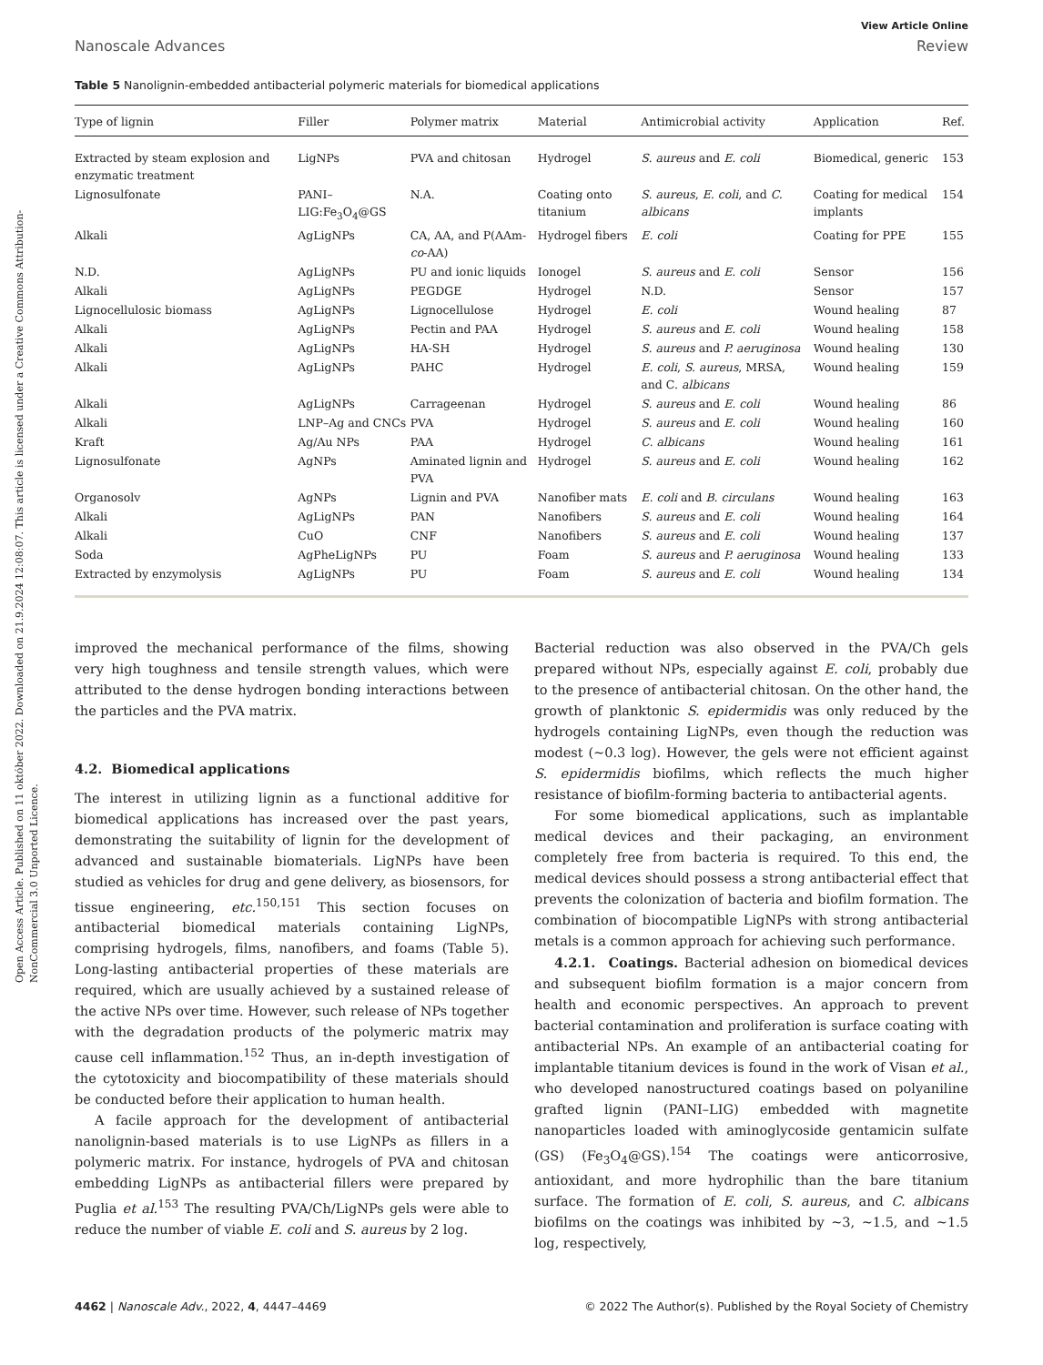Open Access Article. Published on 11 október 2022. Downloaded on 21.9.2024 12:08:07. This article is licensed under a Creative Commons Attribution-NonCommercial 3.0 Unported Licence.
View Article Online
Nanoscale Advances Review
Table 5 Nanolignin-embedded antibacterial polymeric materials for biomedical applications
| Type of lignin | Filler | Polymer matrix | Material | Antimicrobial activity | Application | Ref. |
| --- | --- | --- | --- | --- | --- | --- |
| Extracted by steam explosion and enzymatic treatment | LigNPs | PVA and chitosan | Hydrogel | S. aureus and E. coli | Biomedical, generic | 153 |
| Lignosulfonate | PANI–LIG:Fe<sub>3</sub>O<sub>4</sub>@GS | N.A. | Coating onto titanium | S. aureus , E. coli , and C. albicans | Coating for medical implants | 154 |
| Alkali | AgLigNPs | CA, AA, and P(AAm- co -AA) | Hydrogel fibers | E. coli | Coating for PPE | 155 |
| N.D. | AgLigNPs | PU and ionic liquids | Ionogel | S. aureus and E. coli | Sensor | 156 |
| Alkali | AgLigNPs | PEGDGE | Hydrogel | N.D. | Sensor | 157 |
| Lignocellulosic biomass | AgLigNPs | Lignocellulose | Hydrogel | E. coli | Wound healing | 87 |
| Alkali | AgLigNPs | Pectin and PAA | Hydrogel | S. aureus and E. coli | Wound healing | 158 |
| Alkali | AgLigNPs | HA-SH | Hydrogel | S. aureus and P. aeruginosa | Wound healing | 130 |
| Alkali | AgLigNPs | PAHC | Hydrogel | E. coli , S. aureus , MRSA, and C. albicans | Wound healing | 159 |
| Alkali | AgLigNPs | Carrageenan | Hydrogel | S. aureus and E. coli | Wound healing | 86 |
| Alkali | LNP–Ag and CNCs | PVA | Hydrogel | S. aureus and E. coli | Wound healing | 160 |
| Kraft | Ag/Au NPs | PAA | Hydrogel | C. albicans | Wound healing | 161 |
| Lignosulfonate | AgNPs | Aminated lignin and PVA | Hydrogel | S. aureus and E. coli | Wound healing | 162 |
| Organosolv | AgNPs | Lignin and PVA | Nanofiber mats | E. coli and B. circulans | Wound healing | 163 |
| Alkali | AgLigNPs | PAN | Nanofibers | S. aureus and E. coli | Wound healing | 164 |
| Alkali | CuO | CNF | Nanofibers | S. aureus and E. coli | Wound healing | 137 |
| Soda | AgPheLigNPs | PU | Foam | S. aureus and P. aeruginosa | Wound healing | 133 |
| Extracted by enzymolysis | AgLigNPs | PU | Foam | S. aureus and E. coli | Wound healing | 134 |
improved the mechanical performance of the films, showing very high toughness and tensile strength values, which were attributed to the dense hydrogen bonding interactions between the particles and the PVA matrix.
4.2. Biomedical applications
The interest in utilizing lignin as a functional additive for biomedical applications has increased over the past years, demonstrating the suitability of lignin for the development of advanced and sustainable biomaterials. LigNPs have been studied as vehicles for drug and gene delivery, as biosensors, for tissue engineering, etc.<sup>150,151</sup> This section focuses on antibacterial biomedical materials containing LigNPs, comprising hydrogels, films, nanofibers, and foams (Table 5). Long-lasting antibacterial properties of these materials are required, which are usually achieved by a sustained release of the active NPs over time. However, such release of NPs together with the degradation products of the polymeric matrix may cause cell inflammation.<sup>152</sup> Thus, an in-depth investigation of the cytotoxicity and biocompatibility of these materials should be conducted before their application to human health.
A facile approach for the development of antibacterial nanolignin-based materials is to use LigNPs as fillers in a polymeric matrix. For instance, hydrogels of PVA and chitosan embedding LigNPs as antibacterial fillers were prepared by Puglia et al.<sup>153</sup> The resulting PVA/Ch/LigNPs gels were able to reduce the number of viable E. coli and S. aureus by 2 log.
Bacterial reduction was also observed in the PVA/Ch gels prepared without NPs, especially against E. coli, probably due to the presence of antibacterial chitosan. On the other hand, the growth of planktonic S. epidermidis was only reduced by the hydrogels containing LigNPs, even though the reduction was modest (∼0.3 log). However, the gels were not efficient against S. epidermidis biofilms, which reflects the much higher resistance of biofilm-forming bacteria to antibacterial agents.
For some biomedical applications, such as implantable medical devices and their packaging, an environment completely free from bacteria is required. To this end, the medical devices should possess a strong antibacterial effect that prevents the colonization of bacteria and biofilm formation. The combination of biocompatible LigNPs with strong antibacterial metals is a common approach for achieving such performance.
4.2.1. Coatings. Bacterial adhesion on biomedical devices and subsequent biofilm formation is a major concern from health and economic perspectives. An approach to prevent bacterial contamination and proliferation is surface coating with antibacterial NPs. An example of an antibacterial coating for implantable titanium devices is found in the work of Visan et al., who developed nanostructured coatings based on polyaniline grafted lignin (PANI–LIG) embedded with magnetite nanoparticles loaded with aminoglycoside gentamicin sulfate (GS) (Fe<sub>3</sub>O<sub>4</sub>@GS).<sup>154</sup> The coatings were anticorrosive, antioxidant, and more hydrophilic than the bare titanium surface. The formation of E. coli, S. aureus, and C. albicans biofilms on the coatings was inhibited by ∼3, ∼1.5, and ∼1.5 log, respectively,
4462 | Nanoscale Adv., 2022, 4, 4447–4469 © 2022 The Author(s). Published by the Royal Society of Chemistry